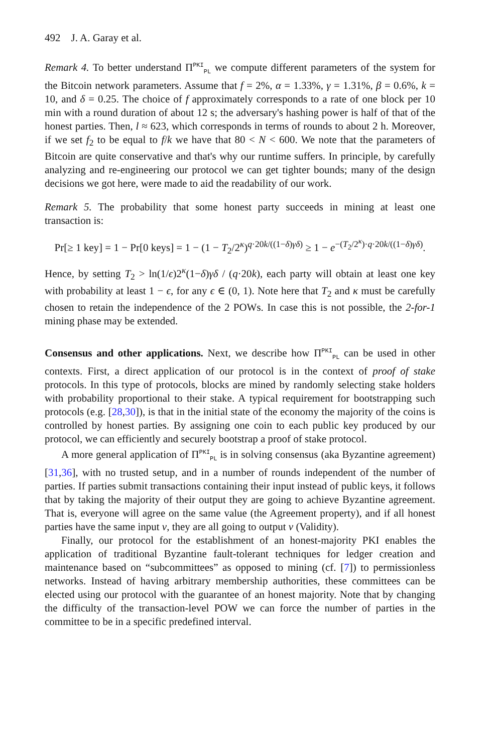492 J. A. Garay et al.
Remark 4. To better understand Π<sup>PKI</sup><sub>PL</sub> we compute different parameters of the system for the Bitcoin network parameters. Assume that f = 2%, α = 1.33%, γ = 1.31%, β = 0.6%, k = 10, and δ = 0.25. The choice of f approximately corresponds to a rate of one block per 10 min with a round duration of about 12 s; the adversary's hashing power is half of that of the honest parties. Then, l ≈ 623, which corresponds in terms of rounds to about 2 h. Moreover, if we set f<sub>2</sub> to be equal to f/k we have that 80 < N < 600. We note that the parameters of Bitcoin are quite conservative and that's why our runtime suffers. In principle, by carefully analyzing and re-engineering our protocol we can get tighter bounds; many of the design decisions we got here, were made to aid the readability of our work.
Remark 5. The probability that some honest party succeeds in mining at least one transaction is:
Pr[≥ 1 key] = 1 − Pr[0 keys] = 1 − (1 − T<sub>2</sub>/2<sup>κ</sup>)<sup>q·20k/((1−δ)γδ)</sup> ≥ 1 − e<sup>−(T<sub>2</sub>/2<sup>κ</sup>)·q·20k/((1−δ)γδ)</sup>.
Hence, by setting T<sub>2</sub> > ln(1/ϵ)2<sup>κ</sup>(1−δ)γδ / (q·20k), each party will obtain at least one key with probability at least 1 − ϵ, for any ϵ ∈ (0, 1). Note here that T<sub>2</sub> and κ must be carefully chosen to retain the independence of the 2 POWs. In case this is not possible, the 2-for-1 mining phase may be extended.
Consensus and other applications. Next, we describe how Π<sup>PKI</sup><sub>PL</sub> can be used in other contexts. First, a direct application of our protocol is in the context of proof of stake protocols. In this type of protocols, blocks are mined by randomly selecting stake holders with probability proportional to their stake. A typical requirement for bootstrapping such protocols (e.g. [28,30]), is that in the initial state of the economy the majority of the coins is controlled by honest parties. By assigning one coin to each public key produced by our protocol, we can efficiently and securely bootstrap a proof of stake protocol.
A more general application of Π<sup>PKI</sup><sub>PL</sub> is in solving consensus (aka Byzantine agreement) [31,36], with no trusted setup, and in a number of rounds independent of the number of parties. If parties submit transactions containing their input instead of public keys, it follows that by taking the majority of their output they are going to achieve Byzantine agreement. That is, everyone will agree on the same value (the Agreement property), and if all honest parties have the same input v, they are all going to output v (Validity).
Finally, our protocol for the establishment of an honest-majority PKI enables the application of traditional Byzantine fault-tolerant techniques for ledger creation and maintenance based on “subcommittees” as opposed to mining (cf. [7]) to permissionless networks. Instead of having arbitrary membership authorities, these committees can be elected using our protocol with the guarantee of an honest majority. Note that by changing the difficulty of the transaction-level POW we can force the number of parties in the committee to be in a specific predefined interval.